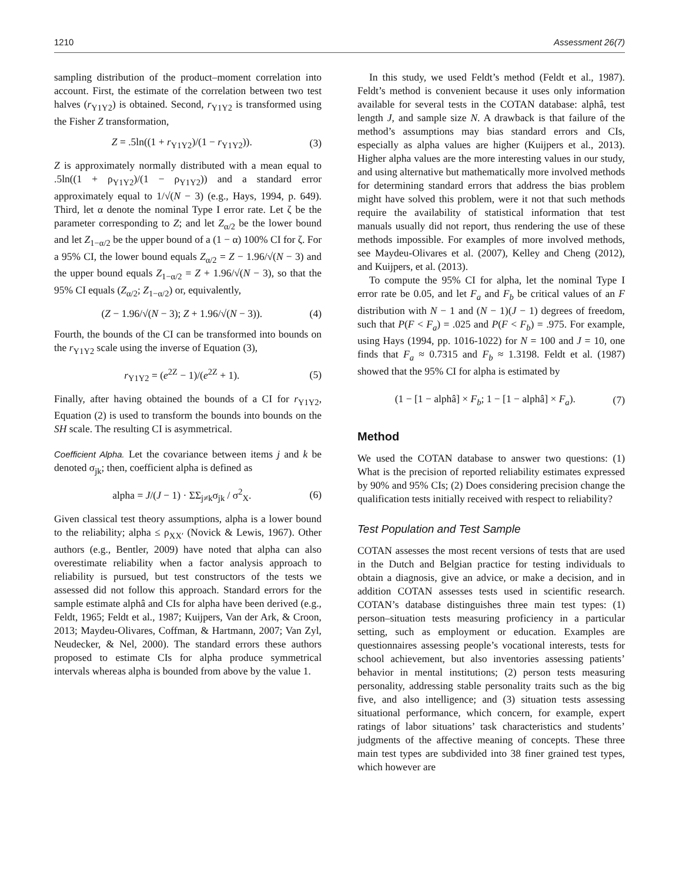1210 Assessment 26(7)
sampling distribution of the product–moment correlation into account. First, the estimate of the correlation between two test halves (r<sub>Y1Y2</sub>) is obtained. Second, r<sub>Y1Y2</sub> is transformed using the Fisher Z transformation,
Z = .5ln((1 + r<sub>Y1Y2</sub>)/(1 − r<sub>Y1Y2</sub>)). (3)
Z is approximately normally distributed with a mean equal to .5ln((1 + ρ<sub>Y1Y2</sub>)/(1 − ρ<sub>Y1Y2</sub>)) and a standard error approximately equal to 1/√(N − 3) (e.g., Hays, 1994, p. 649). Third, let α denote the nominal Type I error rate. Let ζ be the parameter corresponding to Z; and let Z<sub>α/2</sub> be the lower bound and let Z<sub>1−α/2</sub> be the upper bound of a (1 − α) 100% CI for ζ. For a 95% CI, the lower bound equals Z<sub>α/2</sub> = Z − 1.96/√(N − 3) and the upper bound equals Z<sub>1−α/2</sub> = Z + 1.96/√(N − 3), so that the 95% CI equals (Z<sub>α/2</sub>; Z<sub>1−α/2</sub>) or, equivalently,
(Z − 1.96/√(N − 3); Z + 1.96/√(N − 3)). (4)
Fourth, the bounds of the CI can be transformed into bounds on the r<sub>Y1Y2</sub> scale using the inverse of Equation (3),
r<sub>Y1Y2</sub> = (e<sup>2Z</sup> − 1)/(e<sup>2Z</sup> + 1). (5)
Finally, after having obtained the bounds of a CI for r<sub>Y1Y2</sub>, Equation (2) is used to transform the bounds into bounds on the SH scale. The resulting CI is asymmetrical.
Coefficient Alpha. Let the covariance between items j and k be denoted σ<sub>jk</sub>; then, coefficient alpha is defined as
alpha = J/(J − 1) · ΣΣ<sub>j≠k</sub>σ<sub>jk</sub> / σ<sup>2</sup><sub>X</sub>. (6)
Given classical test theory assumptions, alpha is a lower bound to the reliability; alpha ≤ ρ<sub>XX′</sub> (Novick & Lewis, 1967). Other authors (e.g., Bentler, 2009) have noted that alpha can also overestimate reliability when a factor analysis approach to reliability is pursued, but test constructors of the tests we assessed did not follow this approach. Standard errors for the sample estimate alphâ and CIs for alpha have been derived (e.g., Feldt, 1965; Feldt et al., 1987; Kuijpers, Van der Ark, & Croon, 2013; Maydeu-Olivares, Coffman, & Hartmann, 2007; Van Zyl, Neudecker, & Nel, 2000). The standard errors these authors proposed to estimate CIs for alpha produce symmetrical intervals whereas alpha is bounded from above by the value 1.
In this study, we used Feldt’s method (Feldt et al., 1987). Feldt’s method is convenient because it uses only information available for several tests in the COTAN database: alphâ, test length J, and sample size N. A drawback is that failure of the method’s assumptions may bias standard errors and CIs, especially as alpha values are higher (Kuijpers et al., 2013). Higher alpha values are the more interesting values in our study, and using alternative but mathematically more involved methods for determining standard errors that address the bias problem might have solved this problem, were it not that such methods require the availability of statistical information that test manuals usually did not report, thus rendering the use of these methods impossible. For examples of more involved methods, see Maydeu-Olivares et al. (2007), Kelley and Cheng (2012), and Kuijpers, et al. (2013).
To compute the 95% CI for alpha, let the nominal Type I error rate be 0.05, and let F<sub>a</sub> and F<sub>b</sub> be critical values of an F distribution with N − 1 and (N − 1)(J − 1) degrees of freedom, such that P(F < F<sub>a</sub>) = .025 and P(F < F<sub>b</sub>) = .975. For example, using Hays (1994, pp. 1016-1022) for N = 100 and J = 10, one finds that F<sub>a</sub> ≈ 0.7315 and F<sub>b</sub> ≈ 1.3198. Feldt et al. (1987) showed that the 95% CI for alpha is estimated by
(1 − [1 − alphâ] × F<sub>b</sub>; 1 − [1 − alphâ] × F<sub>a</sub>). (7)
Method
We used the COTAN database to answer two questions: (1) What is the precision of reported reliability estimates expressed by 90% and 95% CIs; (2) Does considering precision change the qualification tests initially received with respect to reliability?
Test Population and Test Sample
COTAN assesses the most recent versions of tests that are used in the Dutch and Belgian practice for testing individuals to obtain a diagnosis, give an advice, or make a decision, and in addition COTAN assesses tests used in scientific research. COTAN’s database distinguishes three main test types: (1) person–situation tests measuring proficiency in a particular setting, such as employment or education. Examples are questionnaires assessing people’s vocational interests, tests for school achievement, but also inventories assessing patients’ behavior in mental institutions; (2) person tests measuring personality, addressing stable personality traits such as the big five, and also intelligence; and (3) situation tests assessing situational performance, which concern, for example, expert ratings of labor situations’ task characteristics and students’ judgments of the affective meaning of concepts. These three main test types are subdivided into 38 finer grained test types, which however are